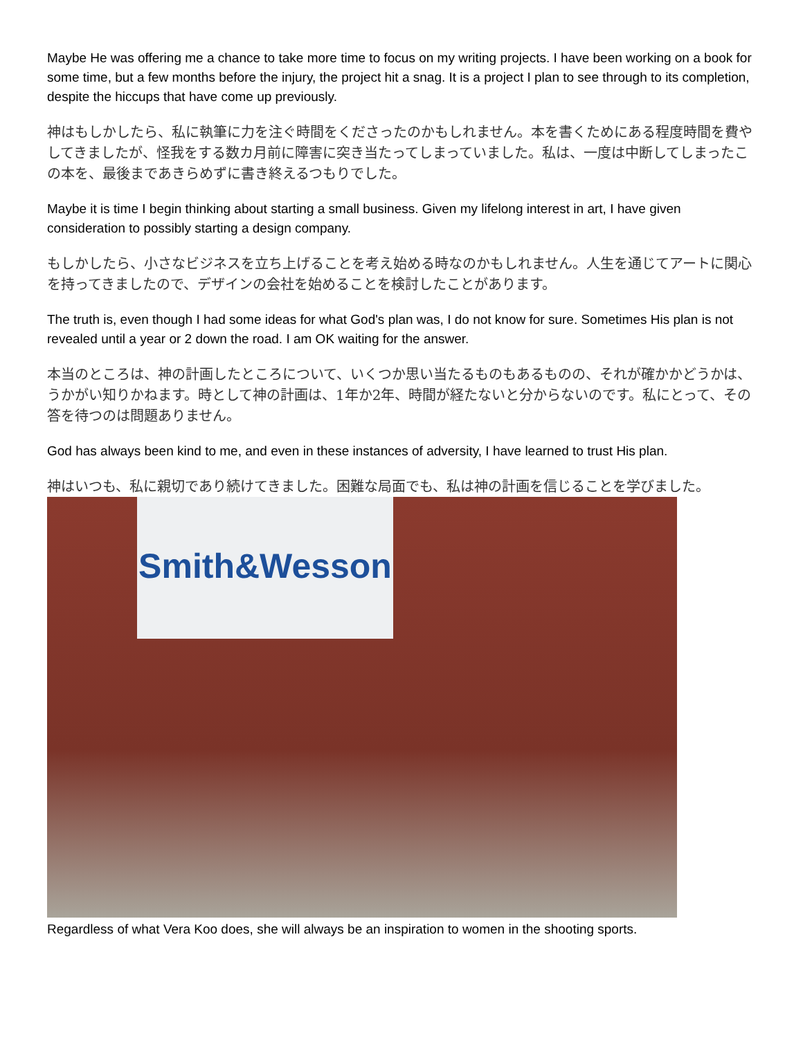Maybe He was offering me a chance to take more time to focus on my writing projects. I have been working on a book for some time, but a few months before the injury, the project hit a snag. It is a project I plan to see through to its completion, despite the hiccups that have come up previously.
神はもしかしたら、私に執筆に力を注ぐ時間をくださったのかもしれません。本を書くためにある程度時間を費やしてきましたが、怪我をする数カ月前に障害に突き当たってしまっていました。私は、一度は中断してしまったこの本を、最後まであきらめずに書き終えるつもりでした。
Maybe it is time I begin thinking about starting a small business. Given my lifelong interest in art, I have given consideration to possibly starting a design company.
もしかしたら、小さなビジネスを立ち上げることを考え始める時なのかもしれません。人生を通じてアートに関心を持ってきましたので、デザインの会社を始めることを検討したことがあります。
The truth is, even though I had some ideas for what God's plan was, I do not know for sure. Sometimes His plan is not revealed until a year or 2 down the road. I am OK waiting for the answer.
本当のところは、神の計画したところについて、いくつか思い当たるものもあるものの、それが確かかどうかは、うかがい知りかねます。時として神の計画は、1年か2年、時間が経たないと分からないのです。私にとって、その答を待つのは問題ありません。
God has always been kind to me, and even in these instances of adversity, I have learned to trust His plan.
神はいつも、私に親切であり続けてきました。困難な局面でも、私は神の計画を信じることを学びました。
Smith&Wesson
Regardless of what Vera Koo does, she will always be an inspiration to women in the shooting sports.